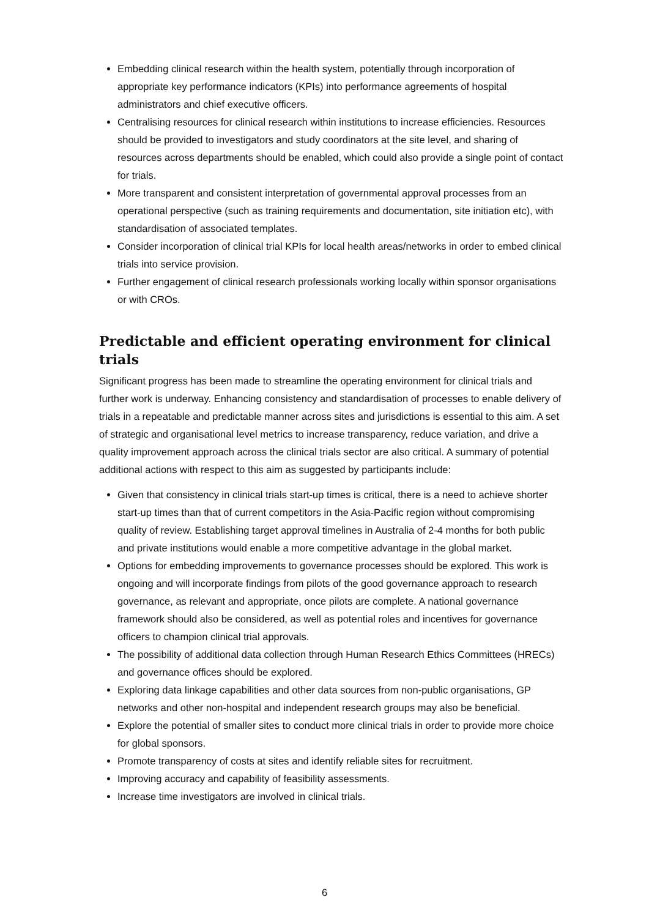Embedding clinical research within the health system, potentially through incorporation of appropriate key performance indicators (KPIs) into performance agreements of hospital administrators and chief executive officers.
Centralising resources for clinical research within institutions to increase efficiencies. Resources should be provided to investigators and study coordinators at the site level, and sharing of resources across departments should be enabled, which could also provide a single point of contact for trials.
More transparent and consistent interpretation of governmental approval processes from an operational perspective (such as training requirements and documentation, site initiation etc), with standardisation of associated templates.
Consider incorporation of clinical trial KPIs for local health areas/networks in order to embed clinical trials into service provision.
Further engagement of clinical research professionals working locally within sponsor organisations or with CROs.
Predictable and efficient operating environment for clinical trials
Significant progress has been made to streamline the operating environment for clinical trials and further work is underway. Enhancing consistency and standardisation of processes to enable delivery of trials in a repeatable and predictable manner across sites and jurisdictions is essential to this aim. A set of strategic and organisational level metrics to increase transparency, reduce variation, and drive a quality improvement approach across the clinical trials sector are also critical. A summary of potential additional actions with respect to this aim as suggested by participants include:
Given that consistency in clinical trials start-up times is critical, there is a need to achieve shorter start-up times than that of current competitors in the Asia-Pacific region without compromising quality of review. Establishing target approval timelines in Australia of 2-4 months for both public and private institutions would enable a more competitive advantage in the global market.
Options for embedding improvements to governance processes should be explored. This work is ongoing and will incorporate findings from pilots of the good governance approach to research governance, as relevant and appropriate, once pilots are complete. A national governance framework should also be considered, as well as potential roles and incentives for governance officers to champion clinical trial approvals.
The possibility of additional data collection through Human Research Ethics Committees (HRECs) and governance offices should be explored.
Exploring data linkage capabilities and other data sources from non-public organisations, GP networks and other non-hospital and independent research groups may also be beneficial.
Explore the potential of smaller sites to conduct more clinical trials in order to provide more choice for global sponsors.
Promote transparency of costs at sites and identify reliable sites for recruitment.
Improving accuracy and capability of feasibility assessments.
Increase time investigators are involved in clinical trials.
6